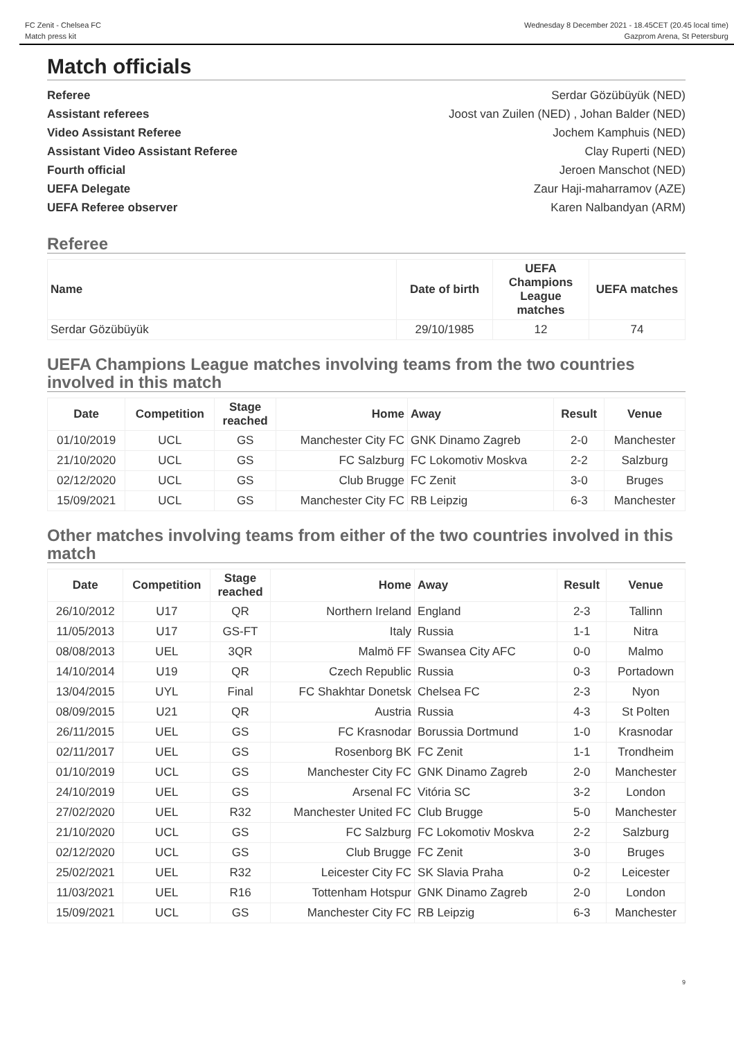FC Zenit - Chelsea FC
Match press kit
Wednesday 8 December 2021 - 18.45CET (20.45 local time)
Gazprom Arena, St Petersburg
Match officials
Referee Serdar Gözübüyük (NED)
Assistant referees Joost van Zuilen (NED) , Johan Balder (NED)
Video Assistant Referee Jochem Kamphuis (NED)
Assistant Video Assistant Referee Clay Ruperti (NED)
Fourth official Jeroen Manschot (NED)
UEFA Delegate Zaur Haji-maharramov (AZE)
UEFA Referee observer Karen Nalbandyan (ARM)
Referee
| Name | Date of birth | UEFA Champions League matches | UEFA matches |
| --- | --- | --- | --- |
| Serdar Gözübüyük | 29/10/1985 | 12 | 74 |
UEFA Champions League matches involving teams from the two countries involved in this match
| Date | Competition | Stage reached | Home | Away | Result | Venue |
| --- | --- | --- | --- | --- | --- | --- |
| 01/10/2019 | UCL | GS | Manchester City FC | GNK Dinamo Zagreb | 2-0 | Manchester |
| 21/10/2020 | UCL | GS | FC Salzburg | FC Lokomotiv Moskva | 2-2 | Salzburg |
| 02/12/2020 | UCL | GS | Club Brugge | FC Zenit | 3-0 | Bruges |
| 15/09/2021 | UCL | GS | Manchester City FC | RB Leipzig | 6-3 | Manchester |
Other matches involving teams from either of the two countries involved in this match
| Date | Competition | Stage reached | Home | Away | Result | Venue |
| --- | --- | --- | --- | --- | --- | --- |
| 26/10/2012 | U17 | QR | Northern Ireland | England | 2-3 | Tallinn |
| 11/05/2013 | U17 | GS-FT | Italy | Russia | 1-1 | Nitra |
| 08/08/2013 | UEL | 3QR | Malmö FF | Swansea City AFC | 0-0 | Malmo |
| 14/10/2014 | U19 | QR | Czech Republic | Russia | 0-3 | Portadown |
| 13/04/2015 | UYL | Final | FC Shakhtar Donetsk | Chelsea FC | 2-3 | Nyon |
| 08/09/2015 | U21 | QR | Austria | Russia | 4-3 | St Polten |
| 26/11/2015 | UEL | GS | FC Krasnodar | Borussia Dortmund | 1-0 | Krasnodar |
| 02/11/2017 | UEL | GS | Rosenborg BK | FC Zenit | 1-1 | Trondheim |
| 01/10/2019 | UCL | GS | Manchester City FC | GNK Dinamo Zagreb | 2-0 | Manchester |
| 24/10/2019 | UEL | GS | Arsenal FC | Vitória SC | 3-2 | London |
| 27/02/2020 | UEL | R32 | Manchester United FC | Club Brugge | 5-0 | Manchester |
| 21/10/2020 | UCL | GS | FC Salzburg | FC Lokomotiv Moskva | 2-2 | Salzburg |
| 02/12/2020 | UCL | GS | Club Brugge | FC Zenit | 3-0 | Bruges |
| 25/02/2021 | UEL | R32 | Leicester City FC | SK Slavia Praha | 0-2 | Leicester |
| 11/03/2021 | UEL | R16 | Tottenham Hotspur | GNK Dinamo Zagreb | 2-0 | London |
| 15/09/2021 | UCL | GS | Manchester City FC | RB Leipzig | 6-3 | Manchester |
9